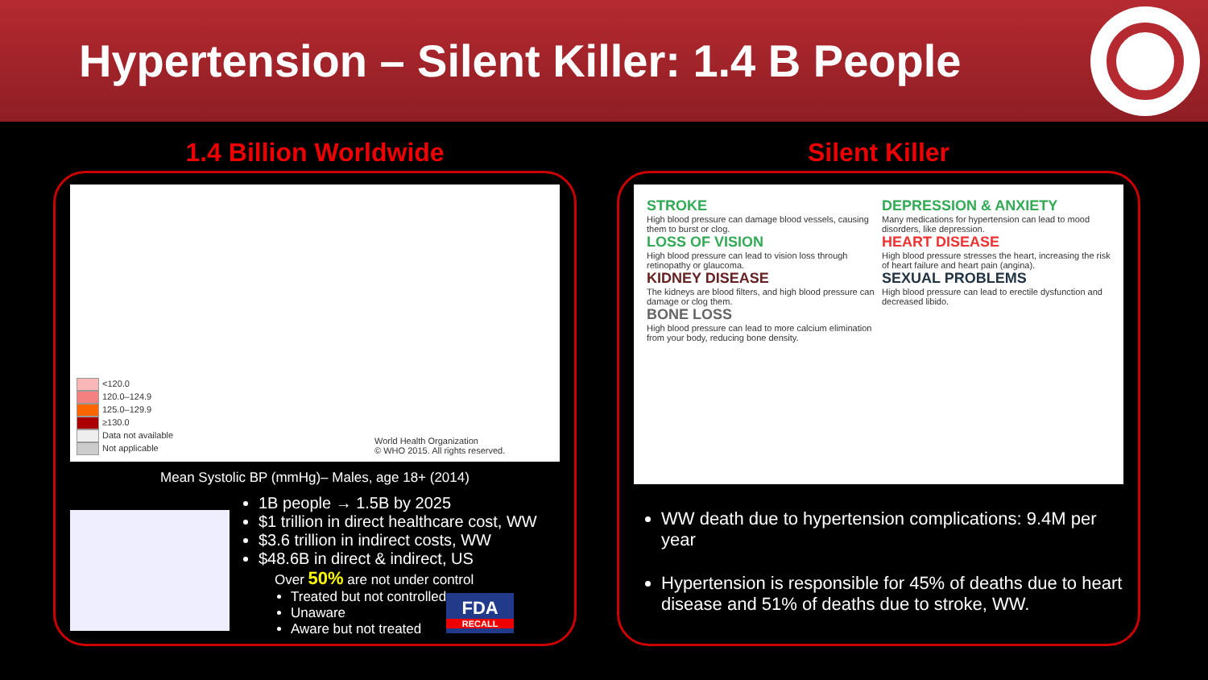Hypertension – Silent Killer: 1.4 B People
1.4 Billion Worldwide
<120.0
120.0–124.9
125.0–129.9
≥130.0
Data not available
Not applicable
World Health Organization
© WHO 2015. All rights reserved.
Mean Systolic BP (mmHg)– Males, age 18+ (2014)
1B people → 1.5B by 2025
$1 trillion in direct healthcare cost, WW
$3.6 trillion in indirect costs, WW
$48.6B in direct & indirect, US
Over 50% are not under control
Treated but not controlled
Unaware
Aware but not treated
FDA
RECALL
Silent Killer
STROKE
High blood pressure can damage blood vessels, causing them to burst or clog.
LOSS OF VISION
High blood pressure can lead to vision loss through retinopathy or glaucoma.
KIDNEY DISEASE
The kidneys are blood filters, and high blood pressure can damage or clog them.
BONE LOSS
High blood pressure can lead to more calcium elimination from your body, reducing bone density.
DEPRESSION & ANXIETY
Many medications for hypertension can lead to mood disorders, like depression.
HEART DISEASE
High blood pressure stresses the heart, increasing the risk of heart failure and heart pain (angina).
SEXUAL PROBLEMS
High blood pressure can lead to erectile dysfunction and decreased libido.
WW death due to hypertension complications: 9.4M per year
Hypertension is responsible for 45% of deaths due to heart disease and 51% of deaths due to stroke, WW.